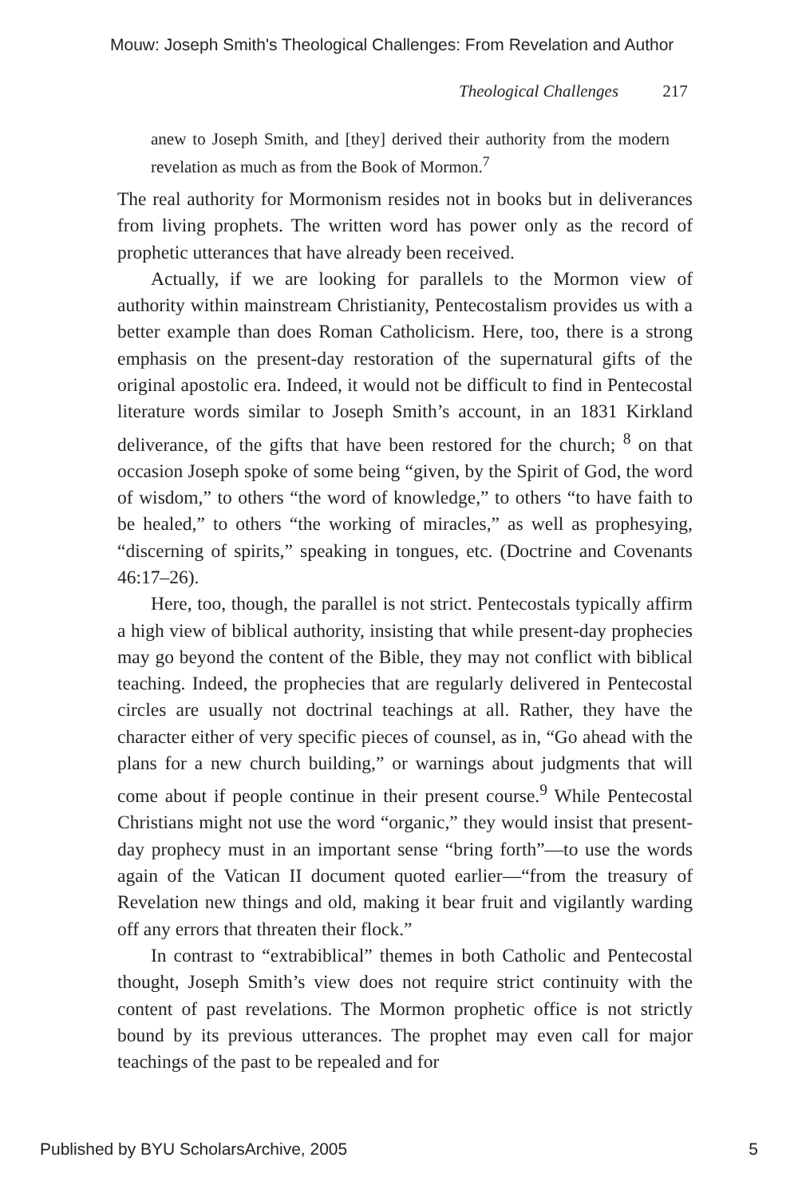Mouw: Joseph Smith's Theological Challenges: From Revelation and Author
Theological Challenges 217
anew to Joseph Smith, and [they] derived their authority from the modern revelation as much as from the Book of Mormon.<sup>7</sup>
The real authority for Mormonism resides not in books but in deliverances from living prophets. The written word has power only as the record of prophetic utterances that have already been received.
Actually, if we are looking for parallels to the Mormon view of authority within mainstream Christianity, Pentecostalism provides us with a better example than does Roman Catholicism. Here, too, there is a strong emphasis on the present-day restoration of the supernatural gifts of the original apostolic era. Indeed, it would not be difficult to find in Pentecostal literature words similar to Joseph Smith’s account, in an 1831 Kirkland deliverance, of the gifts that have been restored for the church; <sup>8</sup> on that occasion Joseph spoke of some being “given, by the Spirit of God, the word of wisdom,” to others “the word of knowledge,” to others “to have faith to be healed,” to others “the working of miracles,” as well as prophesying, “discerning of spirits,” speaking in tongues, etc. (Doctrine and Covenants 46:17–26).
Here, too, though, the parallel is not strict. Pentecostals typically affirm a high view of biblical authority, insisting that while present-day prophecies may go beyond the content of the Bible, they may not conflict with biblical teaching. Indeed, the prophecies that are regularly delivered in Pentecostal circles are usually not doctrinal teachings at all. Rather, they have the character either of very specific pieces of counsel, as in, “Go ahead with the plans for a new church building,” or warnings about judgments that will come about if people continue in their present course.<sup>9</sup> While Pentecostal Christians might not use the word “organic,” they would insist that present-day prophecy must in an important sense “bring forth”—to use the words again of the Vatican II document quoted earlier—“from the treasury of Revelation new things and old, making it bear fruit and vigilantly warding off any errors that threaten their flock.”
In contrast to “extrabiblical” themes in both Catholic and Pentecostal thought, Joseph Smith’s view does not require strict continuity with the content of past revelations. The Mormon prophetic office is not strictly bound by its previous utterances. The prophet may even call for major teachings of the past to be repealed and for
Published by BYU ScholarsArchive, 2005 5